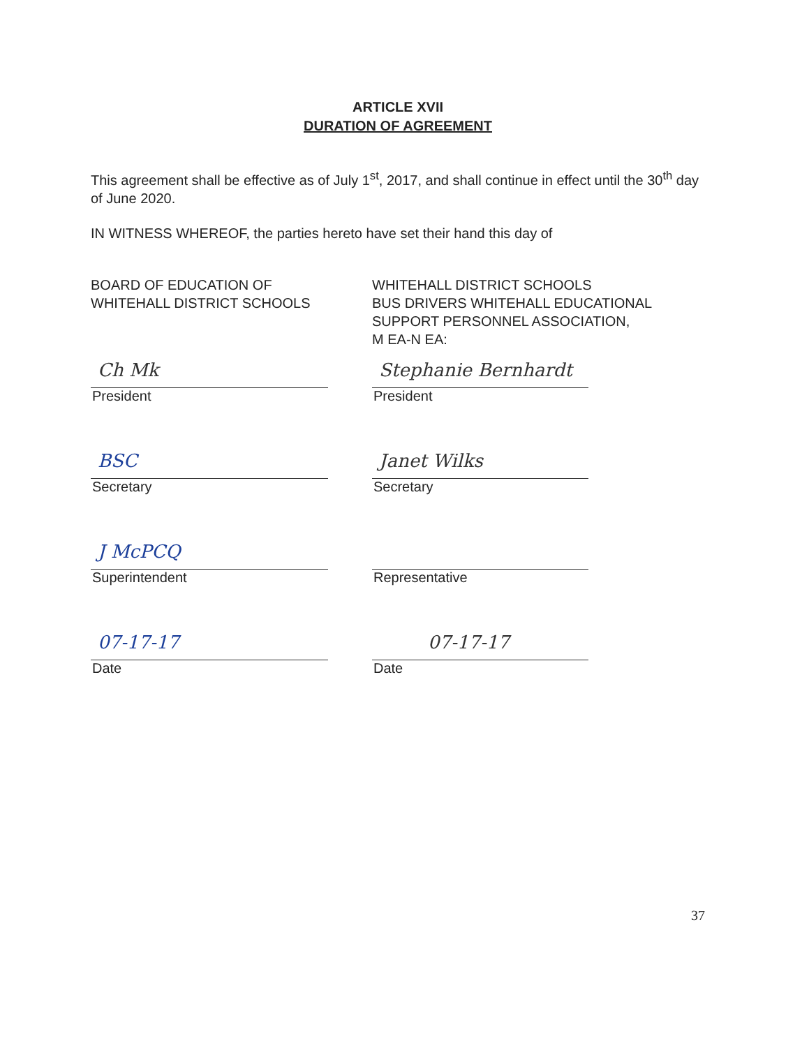ARTICLE XVII
DURATION OF AGREEMENT
This agreement shall be effective as of July 1<sup>st</sup>, 2017, and shall continue in effect until the 30<sup>th</sup> day of June 2020.
IN WITNESS WHEREOF, the parties hereto have set their hand this day of
BOARD OF EDUCATION OF
WHITEHALL DISTRICT SCHOOLS
Ch Mk
President
BSC
Secretary
J McPCQ
Superintendent
07-17-17
Date
WHITEHALL DISTRICT SCHOOLS
BUS DRIVERS WHITEHALL EDUCATIONAL
SUPPORT PERSONNEL ASSOCIATION,
M EA-N EA:
Stephanie Bernhardt
President
Janet Wilks
Secretary
Representative
07-17-17
Date
37